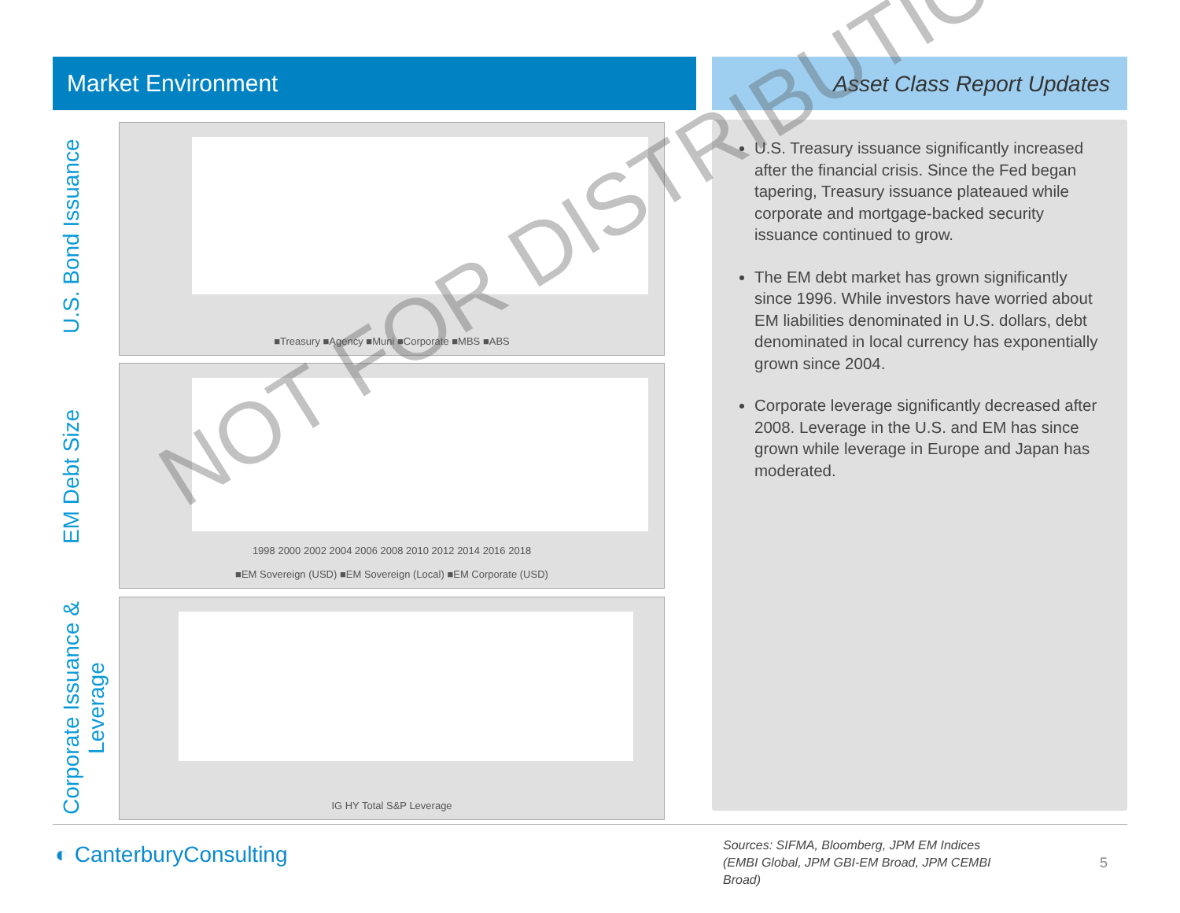Market Environment Asset Class Report Updates
U.S. Bond Issuance
■Treasury ■Agency ■Muni ■Corporate ■MBS ■ABS
EM Debt Size
1998 2000 2002 2004 2006 2008 2010 2012 2014 2016 2018
■EM Sovereign (USD) ■EM Sovereign (Local) ■EM Corporate (USD)
Corporate Issuance & Leverage
IG HY Total S&P Leverage
U.S. Treasury issuance significantly increased after the financial crisis. Since the Fed began tapering, Treasury issuance plateaued while corporate and mortgage-backed security issuance continued to grow.
The EM debt market has grown significantly since 1996. While investors have worried about EM liabilities denominated in U.S. dollars, debt denominated in local currency has exponentially grown since 2004.
Corporate leverage significantly decreased after 2008. Leverage in the U.S. and EM has since grown while leverage in Europe and Japan has moderated.
NOT FOR DISTRIBUTION
◐ CanterburyConsulting
Sources: SIFMA, Bloomberg, JPM EM Indices (EMBI Global, JPM GBI-EM Broad, JPM CEMBI Broad)
5